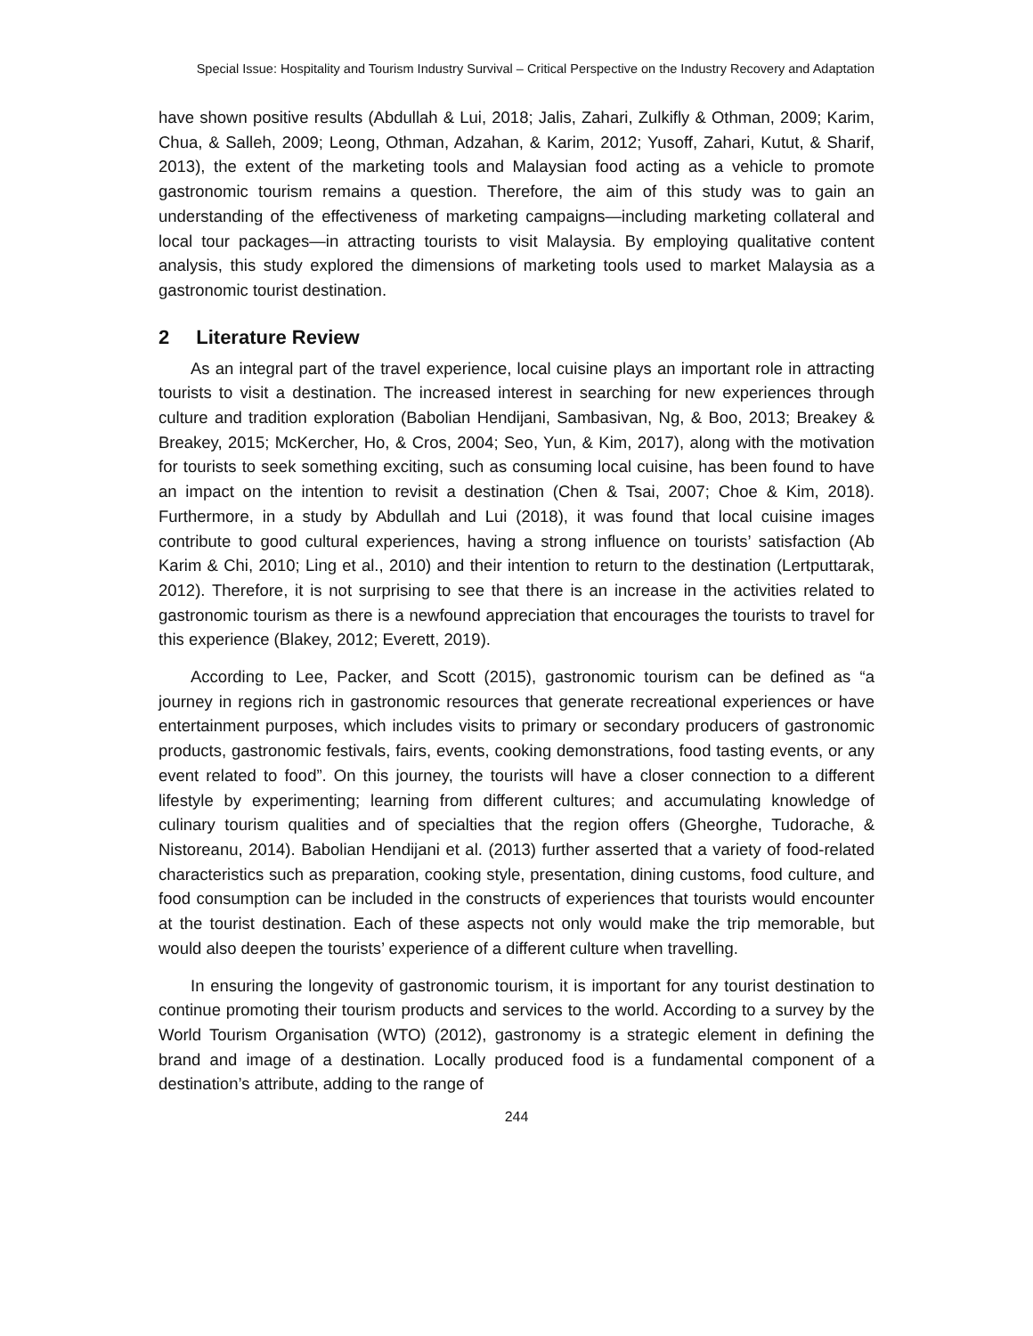Special Issue: Hospitality and Tourism Industry Survival – Critical Perspective on the Industry Recovery and Adaptation
have shown positive results (Abdullah & Lui, 2018; Jalis, Zahari, Zulkifly & Othman, 2009; Karim, Chua, & Salleh, 2009; Leong, Othman, Adzahan, & Karim, 2012; Yusoff, Zahari, Kutut, & Sharif, 2013), the extent of the marketing tools and Malaysian food acting as a vehicle to promote gastronomic tourism remains a question. Therefore, the aim of this study was to gain an understanding of the effectiveness of marketing campaigns—including marketing collateral and local tour packages—in attracting tourists to visit Malaysia. By employing qualitative content analysis, this study explored the dimensions of marketing tools used to market Malaysia as a gastronomic tourist destination.
2 Literature Review
As an integral part of the travel experience, local cuisine plays an important role in attracting tourists to visit a destination. The increased interest in searching for new experiences through culture and tradition exploration (Babolian Hendijani, Sambasivan, Ng, & Boo, 2013; Breakey & Breakey, 2015; McKercher, Ho, & Cros, 2004; Seo, Yun, & Kim, 2017), along with the motivation for tourists to seek something exciting, such as consuming local cuisine, has been found to have an impact on the intention to revisit a destination (Chen & Tsai, 2007; Choe & Kim, 2018). Furthermore, in a study by Abdullah and Lui (2018), it was found that local cuisine images contribute to good cultural experiences, having a strong influence on tourists’ satisfaction (Ab Karim & Chi, 2010; Ling et al., 2010) and their intention to return to the destination (Lertputtarak, 2012). Therefore, it is not surprising to see that there is an increase in the activities related to gastronomic tourism as there is a newfound appreciation that encourages the tourists to travel for this experience (Blakey, 2012; Everett, 2019).
According to Lee, Packer, and Scott (2015), gastronomic tourism can be defined as “a journey in regions rich in gastronomic resources that generate recreational experiences or have entertainment purposes, which includes visits to primary or secondary producers of gastronomic products, gastronomic festivals, fairs, events, cooking demonstrations, food tasting events, or any event related to food”. On this journey, the tourists will have a closer connection to a different lifestyle by experimenting; learning from different cultures; and accumulating knowledge of culinary tourism qualities and of specialties that the region offers (Gheorghe, Tudorache, & Nistoreanu, 2014). Babolian Hendijani et al. (2013) further asserted that a variety of food-related characteristics such as preparation, cooking style, presentation, dining customs, food culture, and food consumption can be included in the constructs of experiences that tourists would encounter at the tourist destination. Each of these aspects not only would make the trip memorable, but would also deepen the tourists’ experience of a different culture when travelling.
In ensuring the longevity of gastronomic tourism, it is important for any tourist destination to continue promoting their tourism products and services to the world. According to a survey by the World Tourism Organisation (WTO) (2012), gastronomy is a strategic element in defining the brand and image of a destination. Locally produced food is a fundamental component of a destination’s attribute, adding to the range of
244